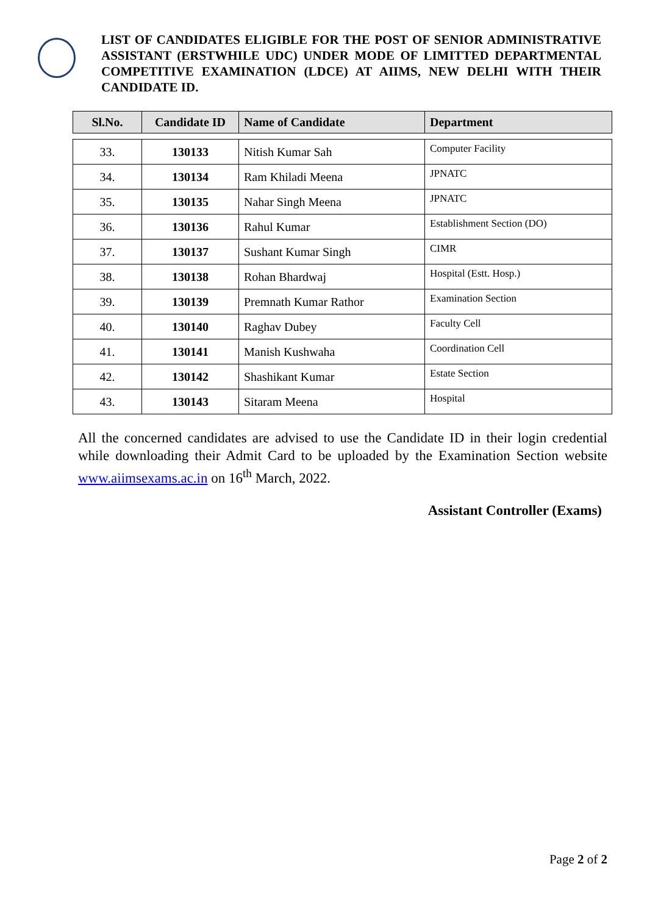LIST OF CANDIDATES ELIGIBLE FOR THE POST OF SENIOR ADMINISTRATIVE ASSISTANT (ERSTWHILE UDC) UNDER MODE OF LIMITTED DEPARTMENTAL COMPETITIVE EXAMINATION (LDCE) AT AIIMS, NEW DELHI WITH THEIR CANDIDATE ID.
| Sl.No. | Candidate ID | Name of Candidate | Department |
| --- | --- | --- | --- |
| 33. | 130133 | Nitish Kumar Sah | Computer Facility |
| 34. | 130134 | Ram Khiladi Meena | JPNATC |
| 35. | 130135 | Nahar Singh Meena | JPNATC |
| 36. | 130136 | Rahul Kumar | Establishment Section (DO) |
| 37. | 130137 | Sushant Kumar Singh | CIMR |
| 38. | 130138 | Rohan Bhardwaj | Hospital (Estt. Hosp.) |
| 39. | 130139 | Premnath Kumar Rathor | Examination Section |
| 40. | 130140 | Raghav Dubey | Faculty Cell |
| 41. | 130141 | Manish Kushwaha | Coordination Cell |
| 42. | 130142 | Shashikant Kumar | Estate Section |
| 43. | 130143 | Sitaram Meena | Hospital |
All the concerned candidates are advised to use the Candidate ID in their login credential while downloading their Admit Card to be uploaded by the Examination Section website www.aiimsexams.ac.in on 16<sup>th</sup> March, 2022.
Assistant Controller (Exams)
Page 2 of 2